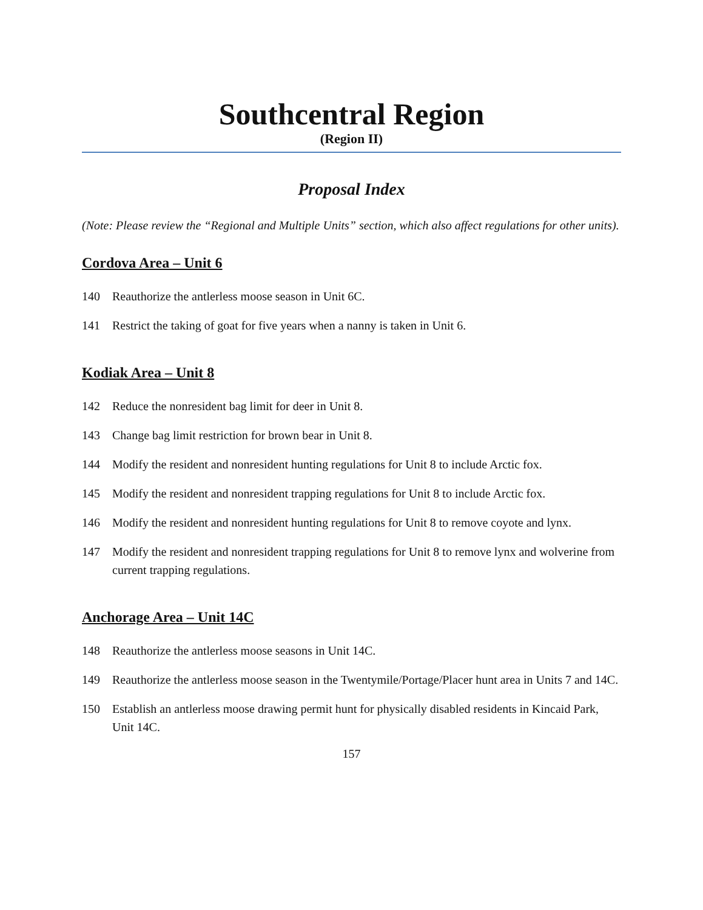Southcentral Region
(Region II)
Proposal Index
(Note: Please review the “Regional and Multiple Units” section, which also affect regulations for other units).
Cordova Area – Unit 6
140 Reauthorize the antlerless moose season in Unit 6C.
141 Restrict the taking of goat for five years when a nanny is taken in Unit 6.
Kodiak Area – Unit 8
142 Reduce the nonresident bag limit for deer in Unit 8.
143 Change bag limit restriction for brown bear in Unit 8.
144 Modify the resident and nonresident hunting regulations for Unit 8 to include Arctic fox.
145 Modify the resident and nonresident trapping regulations for Unit 8 to include Arctic fox.
146 Modify the resident and nonresident hunting regulations for Unit 8 to remove coyote and lynx.
147 Modify the resident and nonresident trapping regulations for Unit 8 to remove lynx and wolverine from current trapping regulations.
Anchorage Area – Unit 14C
148 Reauthorize the antlerless moose seasons in Unit 14C.
149 Reauthorize the antlerless moose season in the Twentymile/Portage/Placer hunt area in Units 7 and 14C.
150 Establish an antlerless moose drawing permit hunt for physically disabled residents in Kincaid Park, Unit 14C.
157